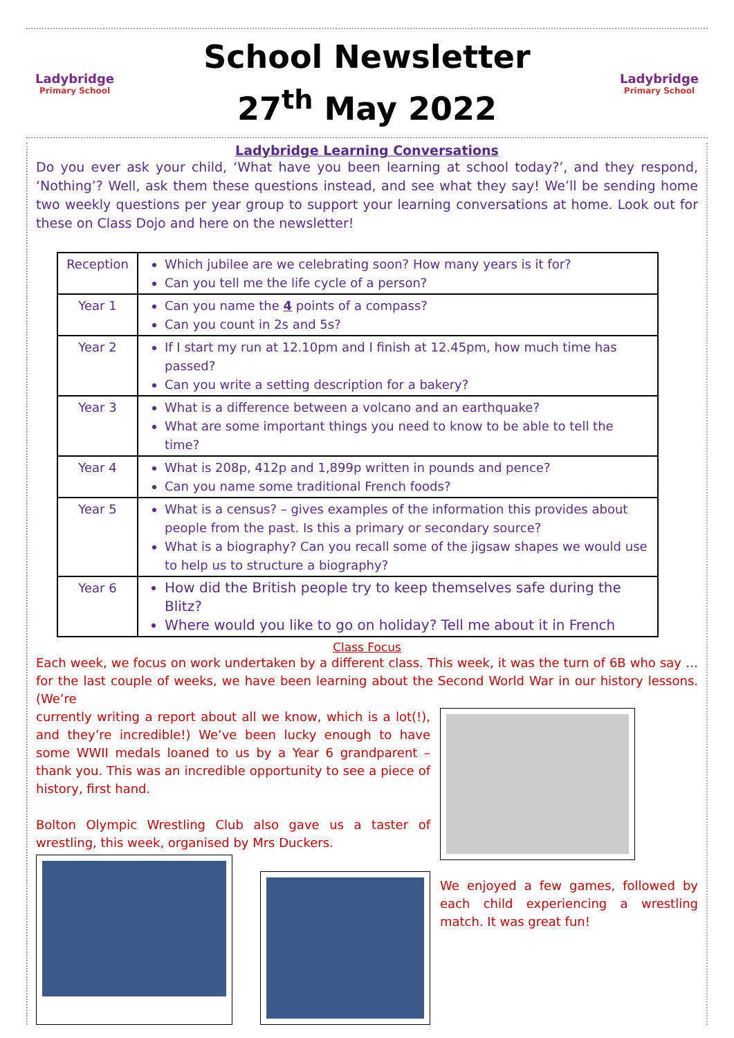Ladybridge
Primary School
School Newsletter
27<sup>th</sup> May 2022
Ladybridge
Primary School
Ladybridge Learning Conversations
Do you ever ask your child, ‘What have you been learning at school today?’, and they respond, ‘Nothing’? Well, ask them these questions instead, and see what they say! We’ll be sending home two weekly questions per year group to support your learning conversations at home. Look out for these on Class Dojo and here on the newsletter!
| Reception | Which jubilee are we celebrating soon? How many years is it for? Can you tell me the life cycle of a person? |
| Year 1 | Can you name the 4 points of a compass? Can you count in 2s and 5s? |
| Year 2 | If I start my run at 12.10pm and I finish at 12.45pm, how much time has passed? Can you write a setting description for a bakery? |
| Year 3 | What is a difference between a volcano and an earthquake? What are some important things you need to know to be able to tell the time? |
| Year 4 | What is 208p, 412p and 1,899p written in pounds and pence? Can you name some traditional French foods? |
| Year 5 | What is a census? – gives examples of the information this provides about people from the past. Is this a primary or secondary source? What is a biography? Can you recall some of the jigsaw shapes we would use to help us to structure a biography? |
| Year 6 | How did the British people try to keep themselves safe during the Blitz? Where would you like to go on holiday? Tell me about it in French |
Class Focus
Each week, we focus on work undertaken by a different class. This week, it was the turn of 6B who say … for the last couple of weeks, we have been learning about the Second World War in our history lessons. (We’re
currently writing a report about all we know, which is a lot(!), and they’re incredible!) We’ve been lucky enough to have some WWII medals loaned to us by a Year 6 grandparent – thank you. This was an incredible opportunity to see a piece of history, first hand.
Bolton Olympic Wrestling Club also gave us a taster of wrestling, this week, organised by Mrs Duckers.
We enjoyed a few games, followed by each child experiencing a wrestling match. It was great fun!